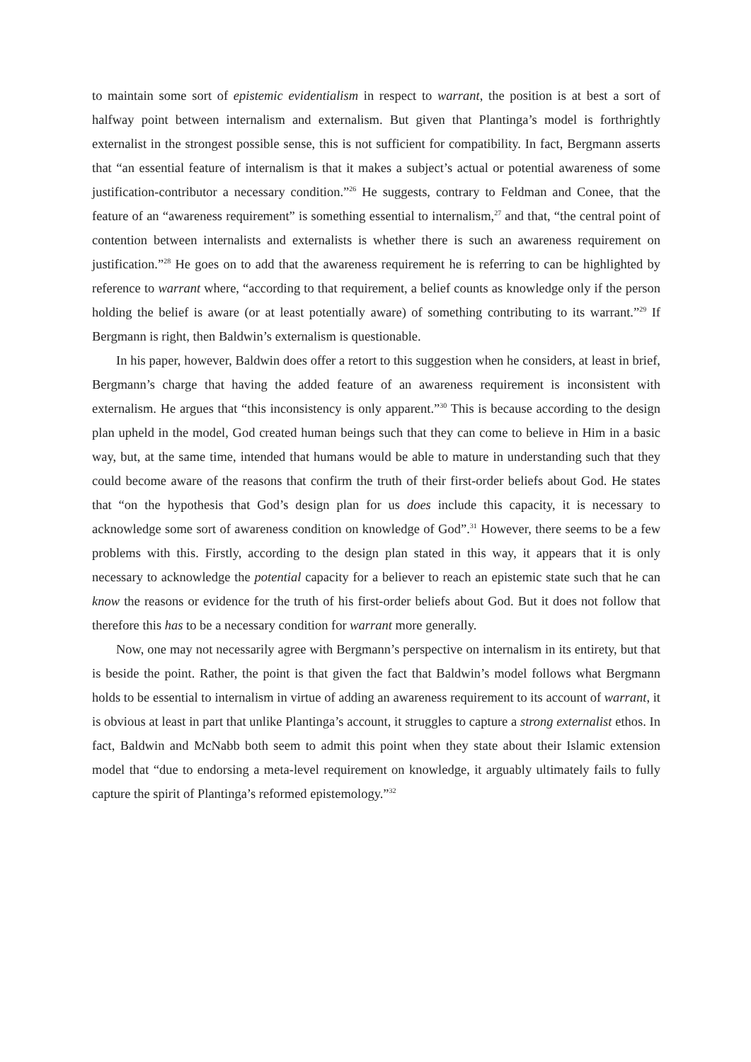to maintain some sort of epistemic evidentialism in respect to warrant, the position is at best a sort of halfway point between internalism and externalism. But given that Plantinga’s model is forthrightly externalist in the strongest possible sense, this is not sufficient for compatibility. In fact, Bergmann asserts that “an essential feature of internalism is that it makes a subject’s actual or potential awareness of some justification-contributor a necessary condition.”<sup>26</sup> He suggests, contrary to Feldman and Conee, that the feature of an “awareness requirement” is something essential to internalism,<sup>27</sup> and that, “the central point of contention between internalists and externalists is whether there is such an awareness requirement on justification.”<sup>28</sup> He goes on to add that the awareness requirement he is referring to can be highlighted by reference to warrant where, “according to that requirement, a belief counts as knowledge only if the person holding the belief is aware (or at least potentially aware) of something contributing to its warrant.”<sup>29</sup> If Bergmann is right, then Baldwin’s externalism is questionable.
In his paper, however, Baldwin does offer a retort to this suggestion when he considers, at least in brief, Bergmann’s charge that having the added feature of an awareness requirement is inconsistent with externalism. He argues that “this inconsistency is only apparent.”<sup>30</sup> This is because according to the design plan upheld in the model, God created human beings such that they can come to believe in Him in a basic way, but, at the same time, intended that humans would be able to mature in understanding such that they could become aware of the reasons that confirm the truth of their first-order beliefs about God. He states that “on the hypothesis that God’s design plan for us does include this capacity, it is necessary to acknowledge some sort of awareness condition on knowledge of God”.<sup>31</sup> However, there seems to be a few problems with this. Firstly, according to the design plan stated in this way, it appears that it is only necessary to acknowledge the potential capacity for a believer to reach an epistemic state such that he can know the reasons or evidence for the truth of his first-order beliefs about God. But it does not follow that therefore this has to be a necessary condition for warrant more generally.
Now, one may not necessarily agree with Bergmann’s perspective on internalism in its entirety, but that is beside the point. Rather, the point is that given the fact that Baldwin’s model follows what Bergmann holds to be essential to internalism in virtue of adding an awareness requirement to its account of warrant, it is obvious at least in part that unlike Plantinga’s account, it struggles to capture a strong externalist ethos. In fact, Baldwin and McNabb both seem to admit this point when they state about their Islamic extension model that “due to endorsing a meta-level requirement on knowledge, it arguably ultimately fails to fully capture the spirit of Plantinga’s reformed epistemology.”<sup>32</sup>